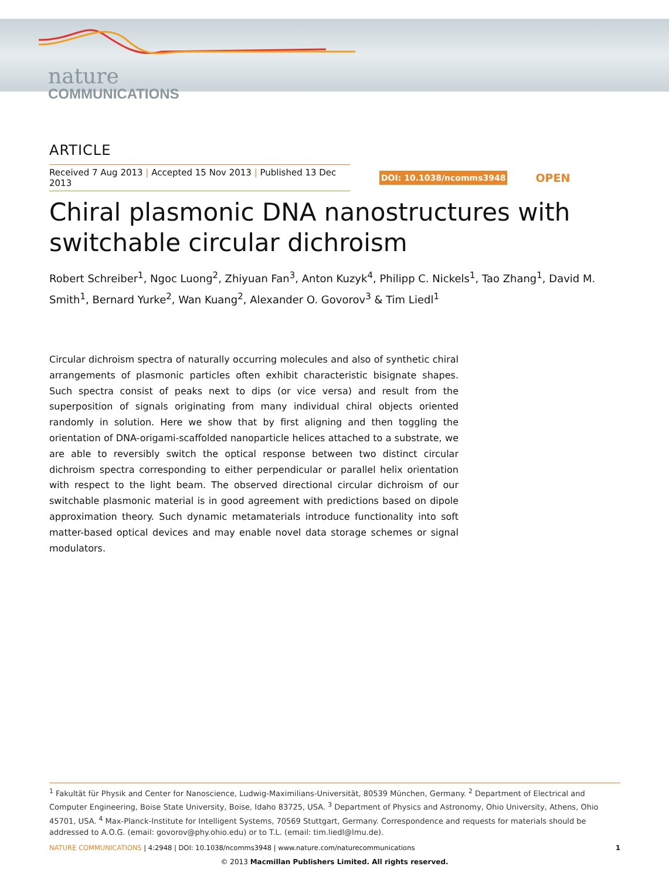nature
COMMUNICATIONS
ARTICLE
Received 7 Aug 2013 | Accepted 15 Nov 2013 | Published 13 Dec 2013
DOI: 10.1038/ncomms3948 OPEN
Chiral plasmonic DNA nanostructures with switchable circular dichroism
Robert Schreiber<sup>1</sup>, Ngoc Luong<sup>2</sup>, Zhiyuan Fan<sup>3</sup>, Anton Kuzyk<sup>4</sup>, Philipp C. Nickels<sup>1</sup>, Tao Zhang<sup>1</sup>, David M. Smith<sup>1</sup>, Bernard Yurke<sup>2</sup>, Wan Kuang<sup>2</sup>, Alexander O. Govorov<sup>3</sup> & Tim Liedl<sup>1</sup>
Circular dichroism spectra of naturally occurring molecules and also of synthetic chiral arrangements of plasmonic particles often exhibit characteristic bisignate shapes. Such spectra consist of peaks next to dips (or vice versa) and result from the superposition of signals originating from many individual chiral objects oriented randomly in solution. Here we show that by first aligning and then toggling the orientation of DNA-origami-scaffolded nanoparticle helices attached to a substrate, we are able to reversibly switch the optical response between two distinct circular dichroism spectra corresponding to either perpendicular or parallel helix orientation with respect to the light beam. The observed directional circular dichroism of our switchable plasmonic material is in good agreement with predictions based on dipole approximation theory. Such dynamic metamaterials introduce functionality into soft matter-based optical devices and may enable novel data storage schemes or signal modulators.
<sup>1</sup> Fakultät für Physik and Center for Nanoscience, Ludwig-Maximilians-Universität, 80539 München, Germany. <sup>2</sup> Department of Electrical and Computer Engineering, Boise State University, Boise, Idaho 83725, USA. <sup>3</sup> Department of Physics and Astronomy, Ohio University, Athens, Ohio 45701, USA. <sup>4</sup> Max-Planck-Institute for Intelligent Systems, 70569 Stuttgart, Germany. Correspondence and requests for materials should be addressed to A.O.G. (email: govorov@phy.ohio.edu) or to T.L. (email: tim.liedl@lmu.de).
NATURE COMMUNICATIONS | 4:2948 | DOI: 10.1038/ncomms3948 | www.nature.com/naturecommunications 1
© 2013 Macmillan Publishers Limited. All rights reserved.